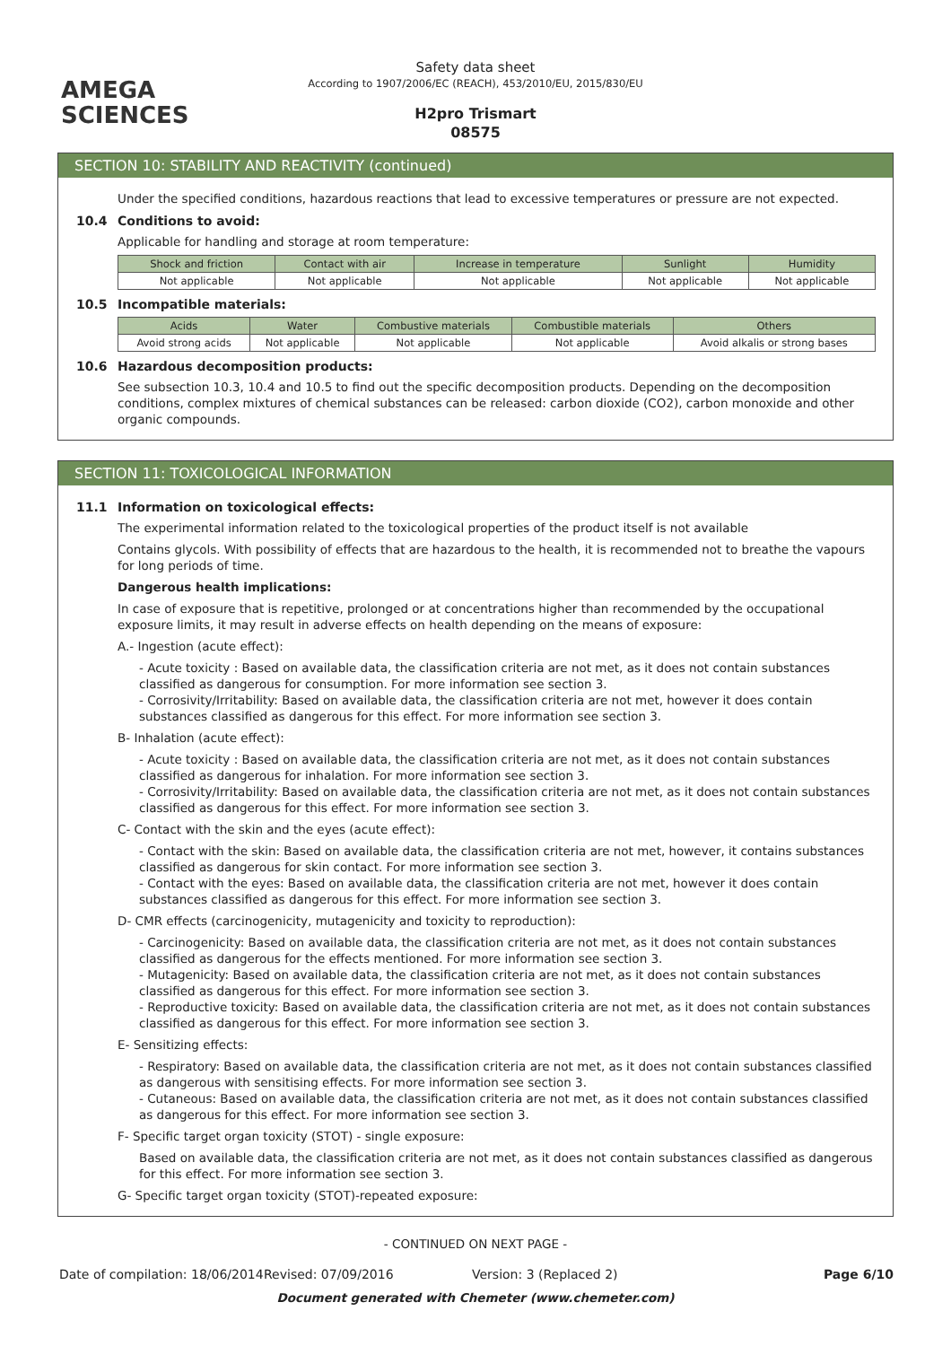AMEGA
SCIENCES
Safety data sheet
According to 1907/2006/EC (REACH), 453/2010/EU, 2015/830/EU
H2pro Trismart
08575
SECTION 10: STABILITY AND REACTIVITY (continued)
Under the specified conditions, hazardous reactions that lead to excessive temperatures or pressure are not expected.
10.4 Conditions to avoid:
Applicable for handling and storage at room temperature:
| Shock and friction | Contact with air | Increase in temperature | Sunlight | Humidity |
| --- | --- | --- | --- | --- |
| Not applicable | Not applicable | Not applicable | Not applicable | Not applicable |
10.5 Incompatible materials:
| Acids | Water | Combustive materials | Combustible materials | Others |
| --- | --- | --- | --- | --- |
| Avoid strong acids | Not applicable | Not applicable | Not applicable | Avoid alkalis or strong bases |
10.6 Hazardous decomposition products:
See subsection 10.3, 10.4 and 10.5 to find out the specific decomposition products. Depending on the decomposition conditions, complex mixtures of chemical substances can be released: carbon dioxide (CO2), carbon monoxide and other organic compounds.
SECTION 11: TOXICOLOGICAL INFORMATION
11.1 Information on toxicological effects:
The experimental information related to the toxicological properties of the product itself is not available
Contains glycols. With possibility of effects that are hazardous to the health, it is recommended not to breathe the vapours for long periods of time.
Dangerous health implications:
In case of exposure that is repetitive, prolonged or at concentrations higher than recommended by the occupational exposure limits, it may result in adverse effects on health depending on the means of exposure:
A.- Ingestion (acute effect):
- Acute toxicity : Based on available data, the classification criteria are not met, as it does not contain substances classified as dangerous for consumption. For more information see section 3.
- Corrosivity/Irritability: Based on available data, the classification criteria are not met, however it does contain substances classified as dangerous for this effect. For more information see section 3.
B- Inhalation (acute effect):
- Acute toxicity : Based on available data, the classification criteria are not met, as it does not contain substances classified as dangerous for inhalation. For more information see section 3.
- Corrosivity/Irritability: Based on available data, the classification criteria are not met, as it does not contain substances classified as dangerous for this effect. For more information see section 3.
C- Contact with the skin and the eyes (acute effect):
- Contact with the skin: Based on available data, the classification criteria are not met, however, it contains substances classified as dangerous for skin contact. For more information see section 3.
- Contact with the eyes: Based on available data, the classification criteria are not met, however it does contain substances classified as dangerous for this effect. For more information see section 3.
D- CMR effects (carcinogenicity, mutagenicity and toxicity to reproduction):
- Carcinogenicity: Based on available data, the classification criteria are not met, as it does not contain substances classified as dangerous for the effects mentioned. For more information see section 3.
- Mutagenicity: Based on available data, the classification criteria are not met, as it does not contain substances classified as dangerous for this effect. For more information see section 3.
- Reproductive toxicity: Based on available data, the classification criteria are not met, as it does not contain substances classified as dangerous for this effect. For more information see section 3.
E- Sensitizing effects:
- Respiratory: Based on available data, the classification criteria are not met, as it does not contain substances classified as dangerous with sensitising effects. For more information see section 3.
- Cutaneous: Based on available data, the classification criteria are not met, as it does not contain substances classified as dangerous for this effect. For more information see section 3.
F- Specific target organ toxicity (STOT) - single exposure:
Based on available data, the classification criteria are not met, as it does not contain substances classified as dangerous for this effect. For more information see section 3.
G- Specific target organ toxicity (STOT)-repeated exposure:
- CONTINUED ON NEXT PAGE -
Date of compilation: 18/06/2014 Revised: 07/09/2016 Version: 3 (Replaced 2) Page 6/10
Document generated with Chemeter (www.chemeter.com)